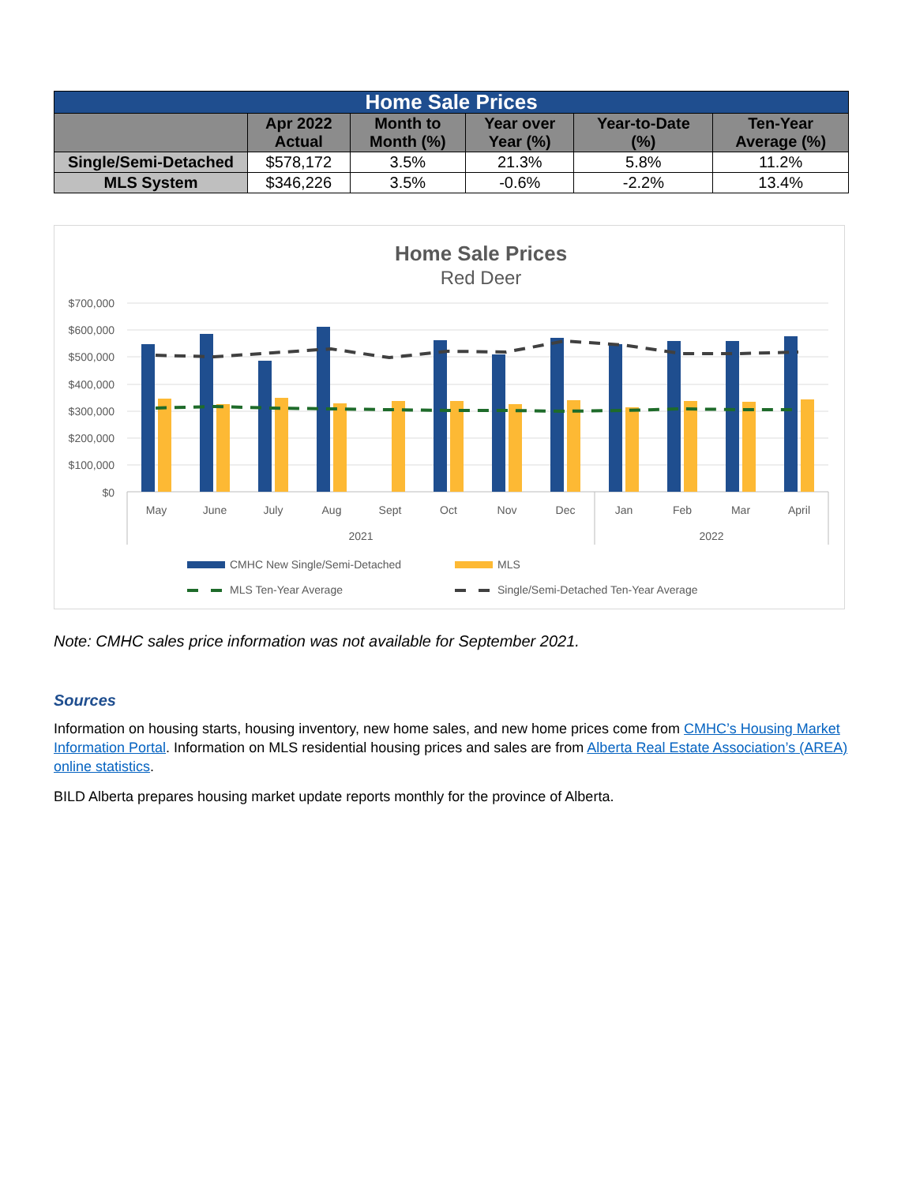| Home Sale Prices | | | | | |
| --- | --- | --- | --- | --- | --- |
| | Apr 2022 Actual | Month to Month (%) | Year over Year (%) | Year-to-Date (%) | Ten-Year Average (%) |
| Single/Semi-Detached | $578,172 | 3.5% | 21.3% | 5.8% | 11.2% |
| MLS System | $346,226 | 3.5% | -0.6% | -2.2% | 13.4% |
Home Sale Prices
Red Deer
$700,000
$600,000
$500,000
$400,000
$300,000
$200,000
$100,000
$0
May
June
July
Aug
Sept
Oct
Nov
Dec
Jan
Feb
Mar
April
2021
2022
CMHC New Single/Semi-Detached
MLS
MLS Ten-Year Average
Single/Semi-Detached Ten-Year Average
Note: CMHC sales price information was not available for September 2021.
Sources
Information on housing starts, housing inventory, new home sales, and new home prices come from CMHC’s Housing Market Information Portal. Information on MLS residential housing prices and sales are from Alberta Real Estate Association’s (AREA) online statistics.
BILD Alberta prepares housing market update reports monthly for the province of Alberta.